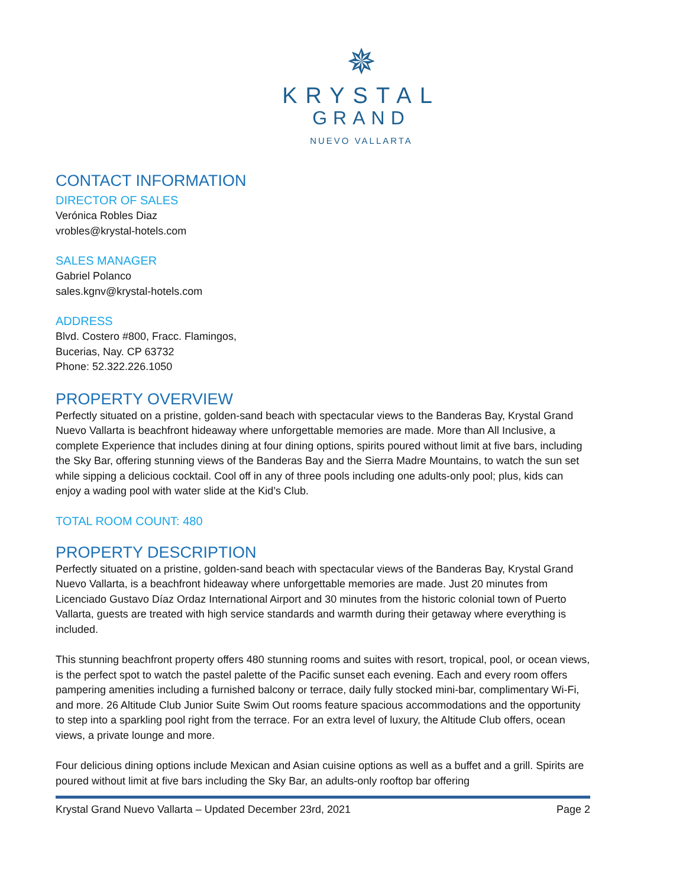✵
KRYSTAL
GRAND
NUEVO VALLARTA
CONTACT INFORMATION
DIRECTOR OF SALES
Verónica Robles Diaz
vrobles@krystal-hotels.com
SALES MANAGER
Gabriel Polanco
sales.kgnv@krystal-hotels.com
ADDRESS
Blvd. Costero #800, Fracc. Flamingos,
Bucerias, Nay. CP 63732
Phone: 52.322.226.1050
PROPERTY OVERVIEW
Perfectly situated on a pristine, golden-sand beach with spectacular views to the Banderas Bay, Krystal Grand Nuevo Vallarta is beachfront hideaway where unforgettable memories are made. More than All Inclusive, a complete Experience that includes dining at four dining options, spirits poured without limit at five bars, including the Sky Bar, offering stunning views of the Banderas Bay and the Sierra Madre Mountains, to watch the sun set while sipping a delicious cocktail. Cool off in any of three pools including one adults-only pool; plus, kids can enjoy a wading pool with water slide at the Kid’s Club.
TOTAL ROOM COUNT: 480
PROPERTY DESCRIPTION
Perfectly situated on a pristine, golden-sand beach with spectacular views of the Banderas Bay, Krystal Grand Nuevo Vallarta, is a beachfront hideaway where unforgettable memories are made. Just 20 minutes from Licenciado Gustavo Díaz Ordaz International Airport and 30 minutes from the historic colonial town of Puerto Vallarta, guests are treated with high service standards and warmth during their getaway where everything is included.
This stunning beachfront property offers 480 stunning rooms and suites with resort, tropical, pool, or ocean views, is the perfect spot to watch the pastel palette of the Pacific sunset each evening. Each and every room offers pampering amenities including a furnished balcony or terrace, daily fully stocked mini-bar, complimentary Wi-Fi, and more. 26 Altitude Club Junior Suite Swim Out rooms feature spacious accommodations and the opportunity to step into a sparkling pool right from the terrace. For an extra level of luxury, the Altitude Club offers, ocean views, a private lounge and more.
Four delicious dining options include Mexican and Asian cuisine options as well as a buffet and a grill. Spirits are poured without limit at five bars including the Sky Bar, an adults-only rooftop bar offering
Krystal Grand Nuevo Vallarta – Updated December 23rd, 2021 Page 2